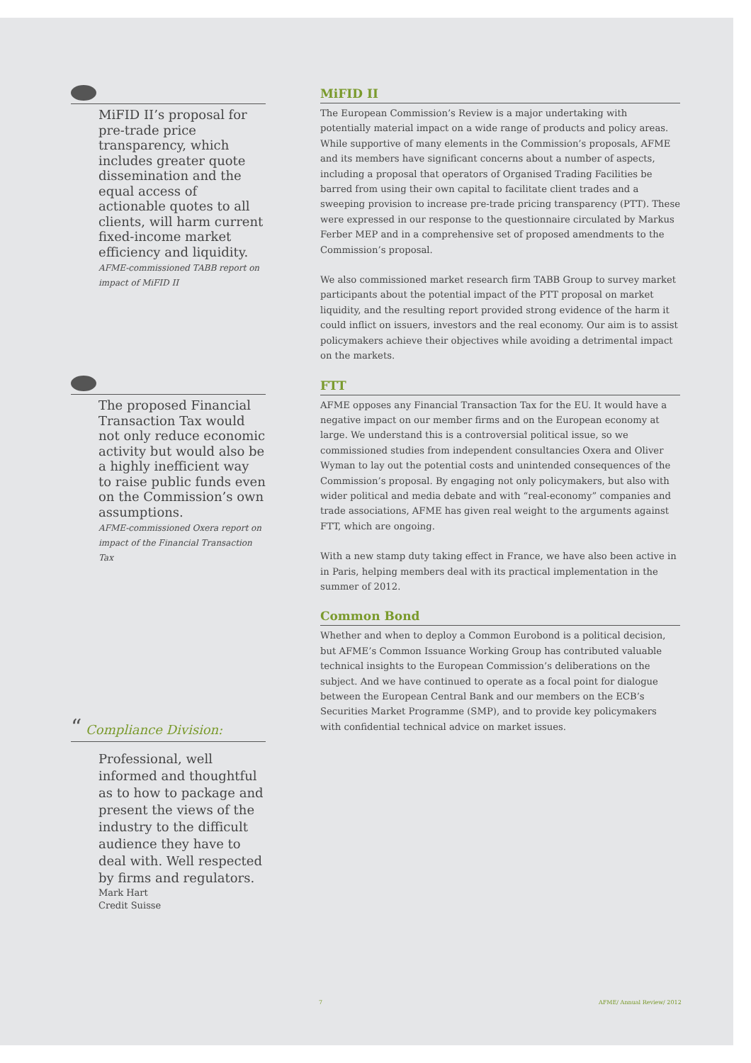MiFID II’s proposal for pre-trade price transparency, which includes greater quote dissemination and the equal access of actionable quotes to all clients, will harm current fixed-income market efficiency and liquidity.
AFME-commissioned TABB report on impact of MiFID II
The proposed Financial Transaction Tax would not only reduce economic activity but would also be a highly inefficient way to raise public funds even on the Commission’s own assumptions.
AFME-commissioned Oxera report on impact of the Financial Transaction Tax
“ Compliance Division:
Professional, well informed and thoughtful as to how to package and present the views of the industry to the difficult audience they have to deal with. Well respected by firms and regulators.
Mark Hart
Credit Suisse
MiFID II
The European Commission’s Review is a major undertaking with potentially material impact on a wide range of products and policy areas. While supportive of many elements in the Commission’s proposals, AFME and its members have significant concerns about a number of aspects, including a proposal that operators of Organised Trading Facilities be barred from using their own capital to facilitate client trades and a sweeping provision to increase pre-trade pricing transparency (PTT). These were expressed in our response to the questionnaire circulated by Markus Ferber MEP and in a comprehensive set of proposed amendments to the Commission’s proposal.
We also commissioned market research firm TABB Group to survey market participants about the potential impact of the PTT proposal on market liquidity, and the resulting report provided strong evidence of the harm it could inflict on issuers, investors and the real economy. Our aim is to assist policymakers achieve their objectives while avoiding a detrimental impact on the markets.
FTT
AFME opposes any Financial Transaction Tax for the EU. It would have a negative impact on our member firms and on the European economy at large. We understand this is a controversial political issue, so we commissioned studies from independent consultancies Oxera and Oliver Wyman to lay out the potential costs and unintended consequences of the Commission’s proposal. By engaging not only policymakers, but also with wider political and media debate and with “real-economy” companies and trade associations, AFME has given real weight to the arguments against FTT, which are ongoing.
With a new stamp duty taking effect in France, we have also been active in in Paris, helping members deal with its practical implementation in the summer of 2012.
Common Bond
Whether and when to deploy a Common Eurobond is a political decision, but AFME’s Common Issuance Working Group has contributed valuable technical insights to the European Commission’s deliberations on the subject. And we have continued to operate as a focal point for dialogue between the European Central Bank and our members on the ECB’s Securities Market Programme (SMP), and to provide key policymakers with confidential technical advice on market issues.
7 AFME/ Annual Review/ 2012